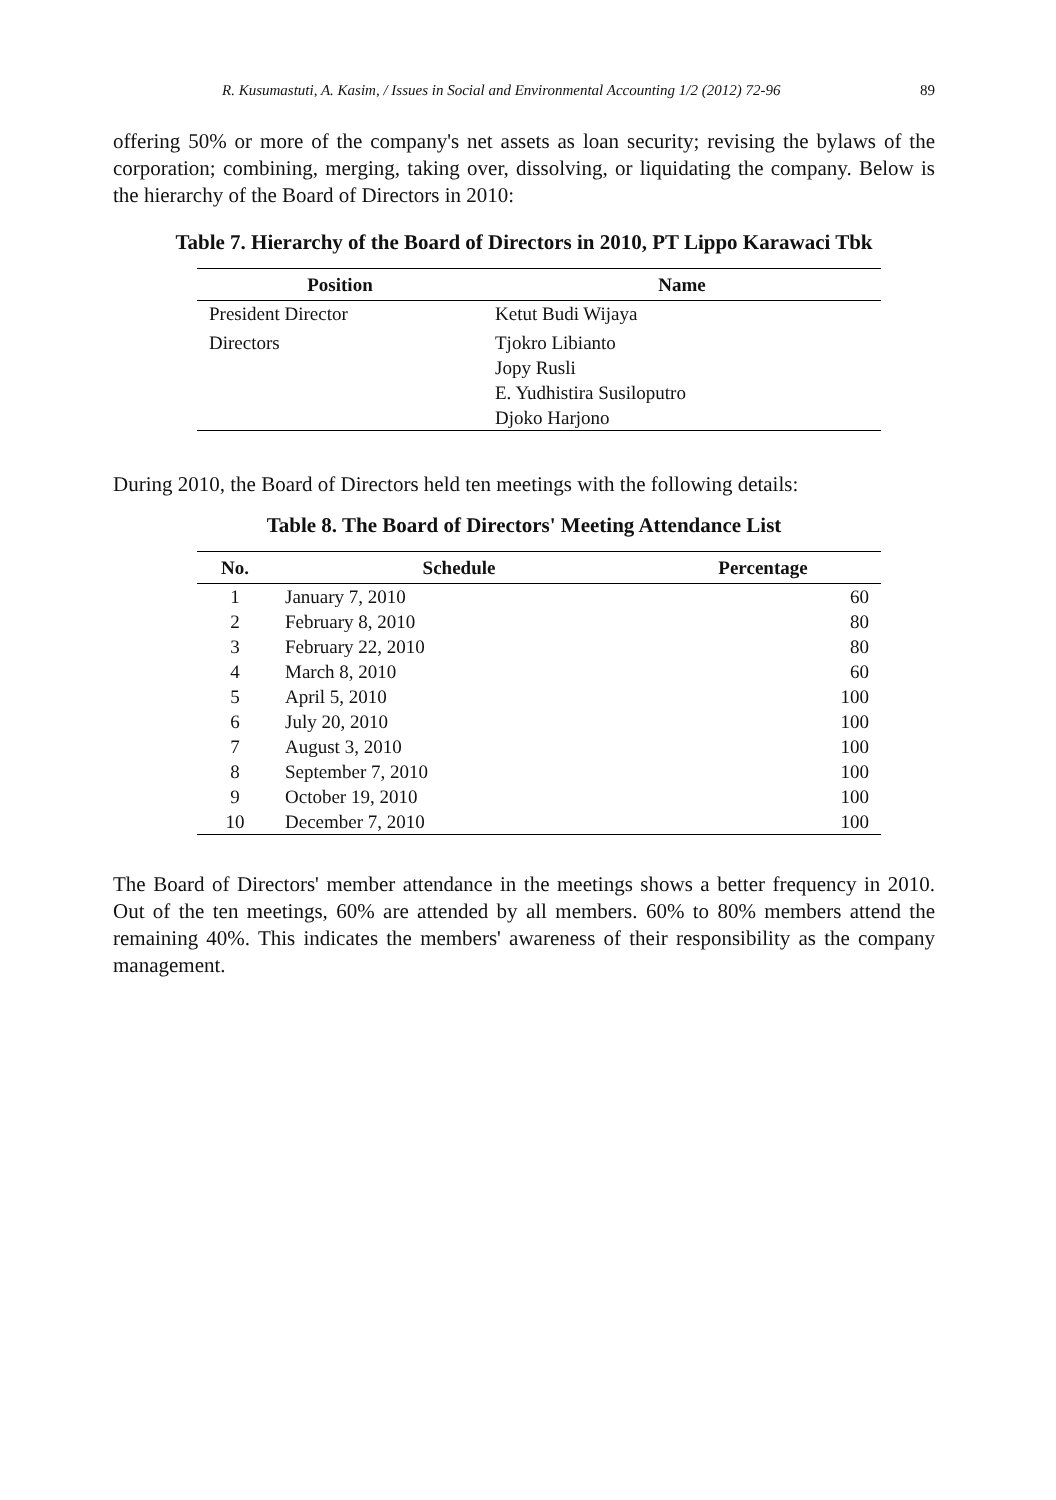R. Kusumastuti, A. Kasim, / Issues in Social and Environmental Accounting 1/2 (2012) 72-96 89
offering 50% or more of the company's net assets as loan security; revising the bylaws of the corporation; combining, merging, taking over, dissolving, or liquidating the company. Below is the hierarchy of the Board of Directors in 2010:
Table 7. Hierarchy of the Board of Directors in 2010, PT Lippo Karawaci Tbk
| Position | Name |
| --- | --- |
| President Director | Ketut Budi Wijaya |
| Directors | Tjokro Libianto Jopy Rusli E. Yudhistira Susiloputro Djoko Harjono |
During 2010, the Board of Directors held ten meetings with the following details:
Table 8. The Board of Directors' Meeting Attendance List
| No. | Schedule | Percentage |
| --- | --- | --- |
| 1 | January 7, 2010 | 60 |
| 2 | February 8, 2010 | 80 |
| 3 | February 22, 2010 | 80 |
| 4 | March 8, 2010 | 60 |
| 5 | April 5, 2010 | 100 |
| 6 | July 20, 2010 | 100 |
| 7 | August 3, 2010 | 100 |
| 8 | September 7, 2010 | 100 |
| 9 | October 19, 2010 | 100 |
| 10 | December 7, 2010 | 100 |
The Board of Directors' member attendance in the meetings shows a better frequency in 2010. Out of the ten meetings, 60% are attended by all members. 60% to 80% members attend the remaining 40%. This indicates the members' awareness of their responsibility as the company management.